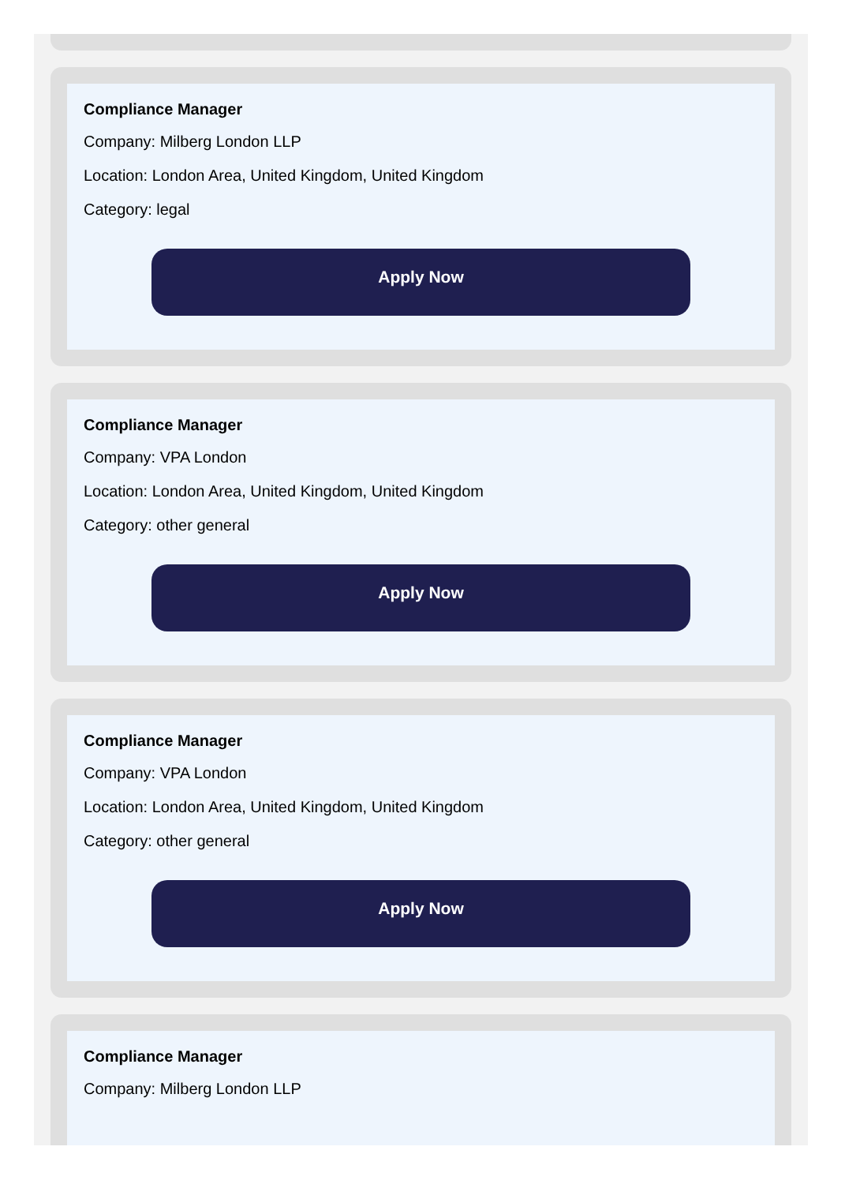Compliance Manager
Company: Milberg London LLP
Location: London Area, United Kingdom, United Kingdom
Category: legal
Apply Now
Compliance Manager
Company: VPA London
Location: London Area, United Kingdom, United Kingdom
Category: other general
Apply Now
Compliance Manager
Company: VPA London
Location: London Area, United Kingdom, United Kingdom
Category: other general
Apply Now
Compliance Manager
Company: Milberg London LLP